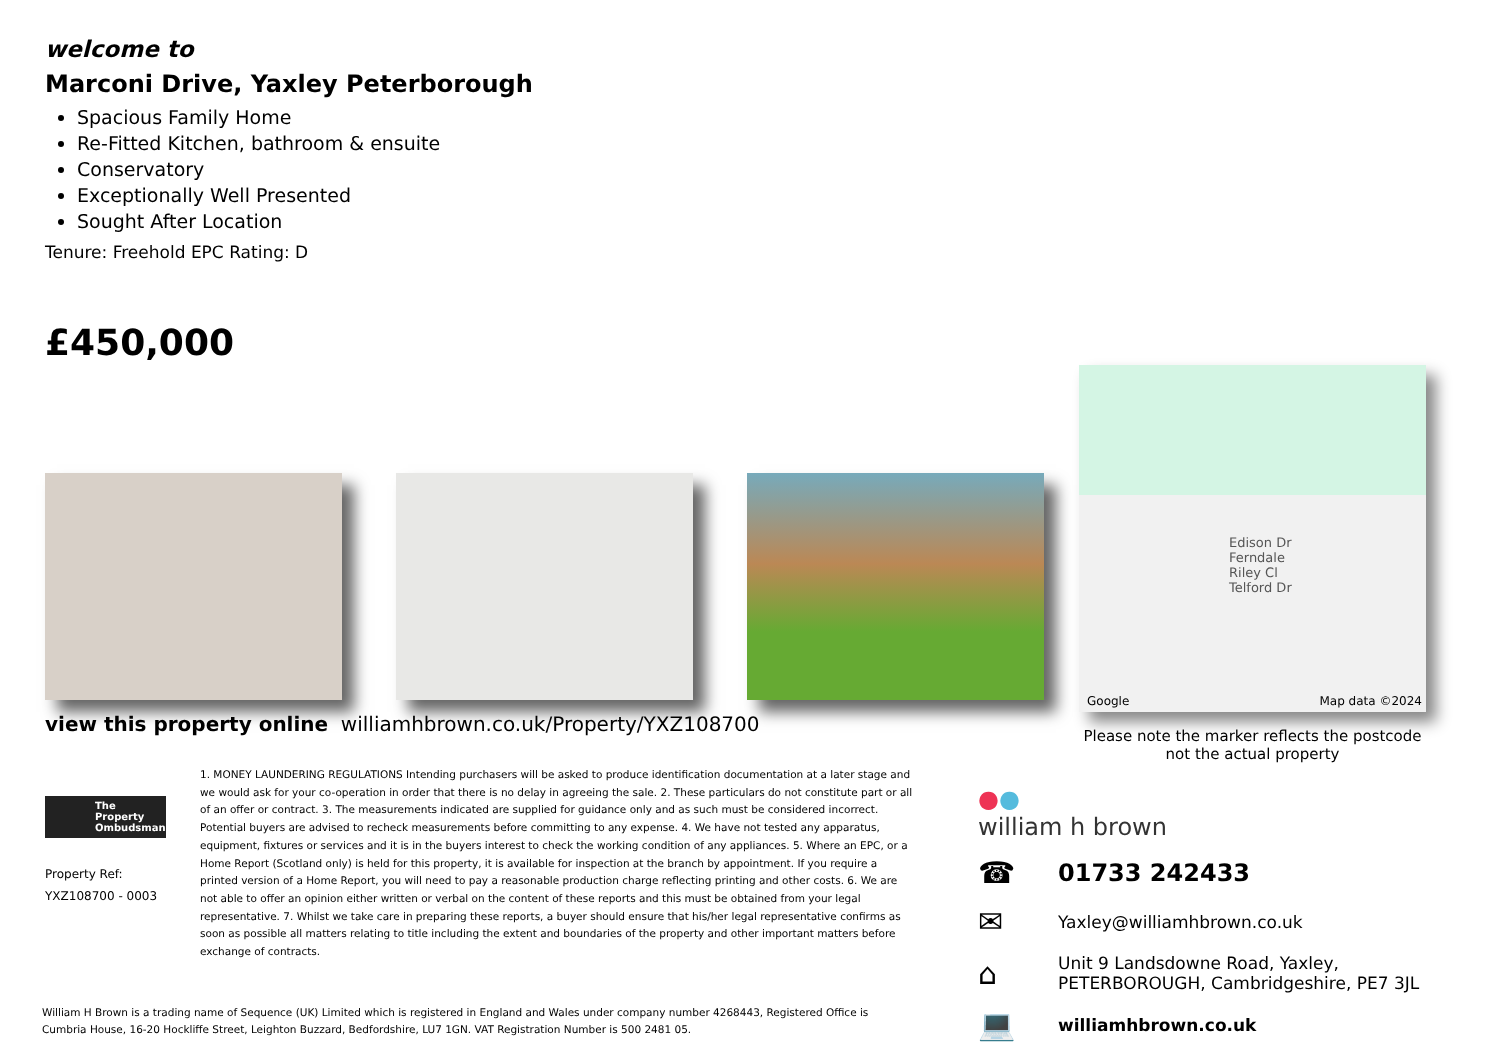welcome to
Marconi Drive, Yaxley Peterborough
Spacious Family Home
Re-Fitted Kitchen, bathroom & ensuite
Conservatory
Exceptionally Well Presented
Sought After Location
Tenure: Freehold EPC Rating: D
£450,000
view this property online williamhbrown.co.uk/Property/YXZ108700
The Property Ombudsman
Property Ref:
YXZ108700 - 0003
1. MONEY LAUNDERING REGULATIONS Intending purchasers will be asked to produce identification documentation at a later stage and we would ask for your co-operation in order that there is no delay in agreeing the sale. 2. These particulars do not constitute part or all of an offer or contract. 3. The measurements indicated are supplied for guidance only and as such must be considered incorrect. Potential buyers are advised to recheck measurements before committing to any expense. 4. We have not tested any apparatus, equipment, fixtures or services and it is in the buyers interest to check the working condition of any appliances. 5. Where an EPC, or a Home Report (Scotland only) is held for this property, it is available for inspection at the branch by appointment. If you require a printed version of a Home Report, you will need to pay a reasonable production charge reflecting printing and other costs. 6. We are not able to offer an opinion either written or verbal on the content of these reports and this must be obtained from your legal representative. 7. Whilst we take care in preparing these reports, a buyer should ensure that his/her legal representative confirms as soon as possible all matters relating to title including the extent and boundaries of the property and other important matters before exchange of contracts.
Edison Dr
Ferndale
Riley Cl
Telford Dr
Google Map data ©2024
Please note the marker reflects the postcode not the actual property
●●
william h brown
☎ 01733 242433
✉ Yaxley@williamhbrown.co.uk
⌂ Unit 9 Landsdowne Road, Yaxley,
PETERBOROUGH, Cambridgeshire, PE7 3JL
💻 williamhbrown.co.uk
William H Brown is a trading name of Sequence (UK) Limited which is registered in England and Wales under company number 4268443, Registered Office is Cumbria House, 16-20 Hockliffe Street, Leighton Buzzard, Bedfordshire, LU7 1GN. VAT Registration Number is 500 2481 05.